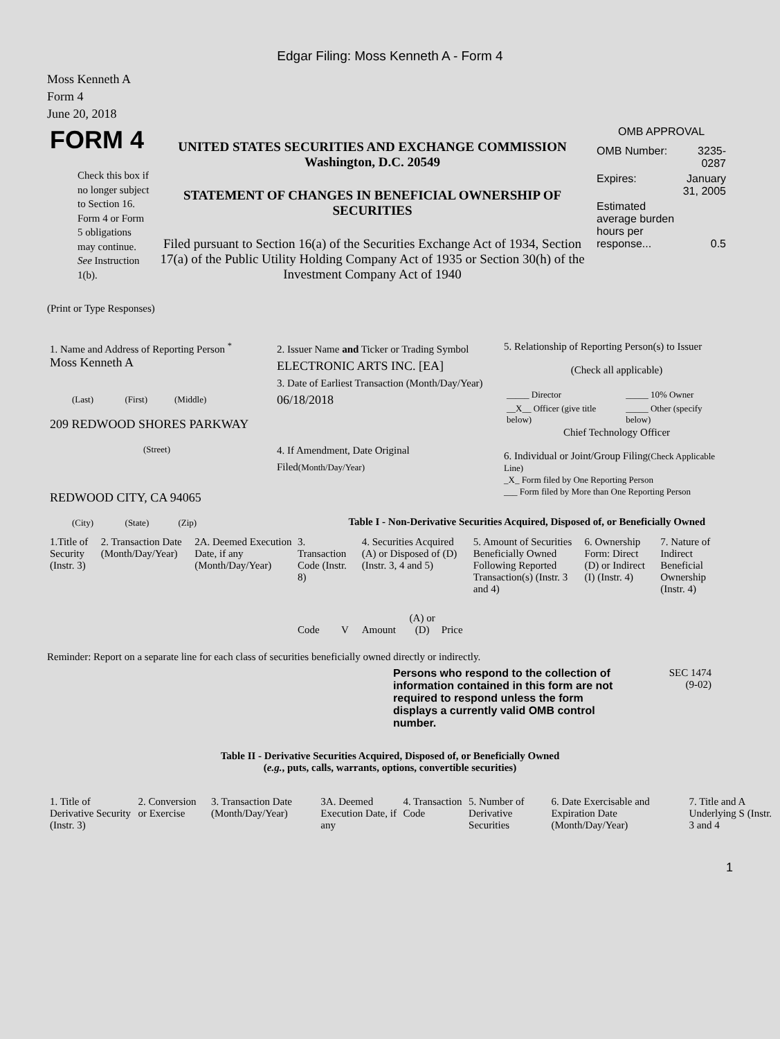Edgar Filing: Moss Kenneth A - Form 4
Moss Kenneth A
Form 4
June 20, 2018
FORM 4
Check this box if no longer subject to Section 16. Form 4 or Form 5 obligations may continue. See Instruction 1(b).
UNITED STATES SECURITIES AND EXCHANGE COMMISSION
Washington, D.C. 20549
STATEMENT OF CHANGES IN BENEFICIAL OWNERSHIP OF SECURITIES
Filed pursuant to Section 16(a) of the Securities Exchange Act of 1934, Section 17(a) of the Public Utility Holding Company Act of 1935 or Section 30(h) of the Investment Company Act of 1940
OMB APPROVAL
| OMB Number: | 3235-0287 |
| Expires: | January 31, 2005 |
| Estimated average burden hours per response... | 0.5 |
(Print or Type Responses)
| 1. Name and Address of Reporting Person <sup>*</sup> Moss Kenneth A (Last) (First) (Middle) 209 REDWOOD SHORES PARKWAY (Street) REDWOOD CITY, CA 94065 (City) (State) (Zip) | 2. Issuer Name and Ticker or Trading Symbol ELECTRONIC ARTS INC. [EA] 3. Date of Earliest Transaction (Month/Day/Year) 06/18/2018 4. If Amendment, Date Original Filed (Month/Day/Year) | 5. Relationship of Reporting Person(s) to Issuer (Check all applicable) / _____ Director / _____ 10% Owner / / __X__ Officer (give title below) / _____ Other (specify below) / Chief Technology Officer 6. Individual or Joint/Group Filing (Check Applicable Line) _X_ Form filed by One Reporting Person ___ Form filed by More than One Reporting Person |
Table I - Non-Derivative Securities Acquired, Disposed of, or Beneficially Owned
| 1.Title of Security (Instr. 3) | 2. Transaction Date (Month/Day/Year) | 2A. Deemed Execution Date, if any (Month/Day/Year) | 3. Transaction Code (Instr. 8) | | 4. Securities Acquired (A) or Disposed of (D) (Instr. 3, 4 and 5) | | | 5. Amount of Securities Beneficially Owned Following Reported Transaction(s) (Instr. 3 and 4) | 6. Ownership Form: Direct (D) or Indirect (I) (Instr. 4) | 7. Nature of Indirect Beneficial Ownership (Instr. 4) |
| --- | --- | --- | --- | --- | --- | --- | --- | --- | --- | --- |
| | | | Code | V | Amount | (A) or (D) | Price | | | |
Reminder: Report on a separate line for each class of securities beneficially owned directly or indirectly.
Persons who respond to the collection of information contained in this form are not required to respond unless the form displays a currently valid OMB control number.
SEC 1474
(9-02)
Table II - Derivative Securities Acquired, Disposed of, or Beneficially Owned
(e.g., puts, calls, warrants, options, convertible securities)
| 1. Title of Derivative Security (Instr. 3) | 2. Conversion or Exercise | 3. Transaction Date (Month/Day/Year) | 3A. Deemed Execution Date, if any | 4. Transaction Code | 5. Number of Derivative Securities | 6. Date Exercisable and Expiration Date (Month/Day/Year) | 7. Title and A Underlying S (Instr. 3 and 4 |
| --- | --- | --- | --- | --- | --- | --- | --- |
1